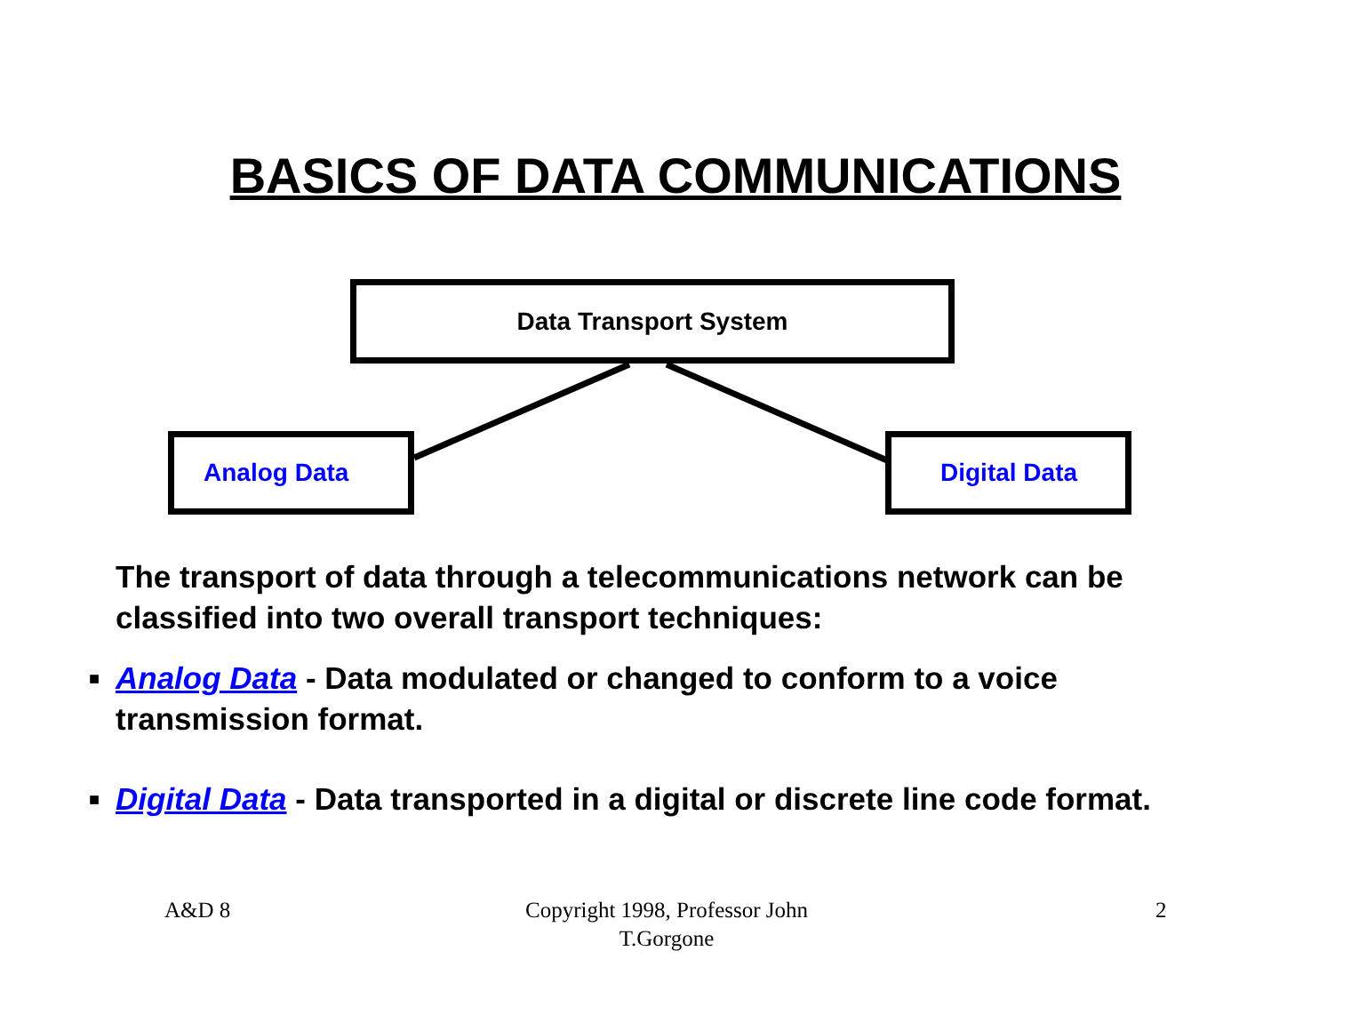BASICS OF DATA COMMUNICATIONS
Data Transport System
Analog Data Digital Data
The transport of data through a telecommunications network can be classified into two overall transport techniques:
■ Analog Data - Data modulated or changed to conform to a voice transmission format.
■ Digital Data - Data transported in a digital or discrete line code format.
A&D 8
Copyright 1998, Professor John T.Gorgone
2